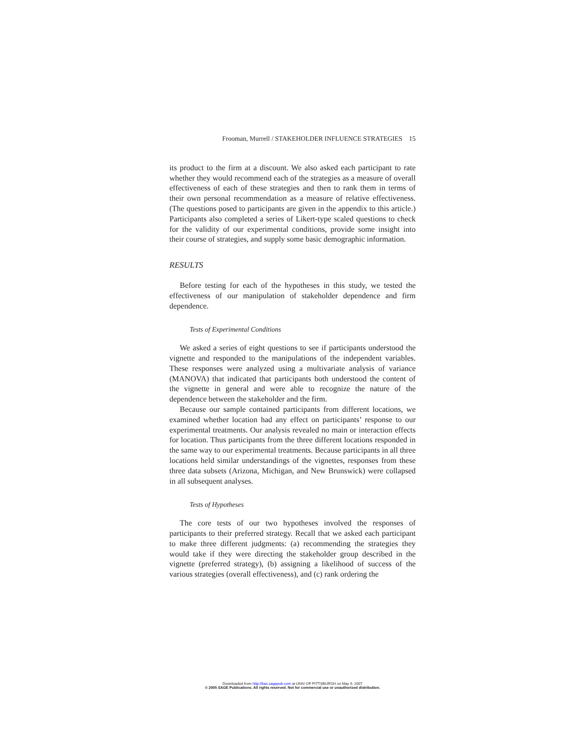Frooman, Murrell / STAKEHOLDER INFLUENCE STRATEGIES 15
its product to the firm at a discount. We also asked each participant to rate whether they would recommend each of the strategies as a measure of overall effectiveness of each of these strategies and then to rank them in terms of their own personal recommendation as a measure of relative effectiveness. (The questions posed to participants are given in the appendix to this article.) Participants also completed a series of Likert-type scaled questions to check for the validity of our experimental conditions, provide some insight into their course of strategies, and supply some basic demographic information.
RESULTS
Before testing for each of the hypotheses in this study, we tested the effectiveness of our manipulation of stakeholder dependence and firm dependence.
Tests of Experimental Conditions
We asked a series of eight questions to see if participants understood the vignette and responded to the manipulations of the independent variables. These responses were analyzed using a multivariate analysis of variance (MANOVA) that indicated that participants both understood the content of the vignette in general and were able to recognize the nature of the dependence between the stakeholder and the firm.
Because our sample contained participants from different locations, we examined whether location had any effect on participants’ response to our experimental treatments. Our analysis revealed no main or interaction effects for location. Thus participants from the three different locations responded in the same way to our experimental treatments. Because participants in all three locations held similar understandings of the vignettes, responses from these three data subsets (Arizona, Michigan, and New Brunswick) were collapsed in all subsequent analyses.
Tests of Hypotheses
The core tests of our two hypotheses involved the responses of participants to their preferred strategy. Recall that we asked each participant to make three different judgments: (a) recommending the strategies they would take if they were directing the stakeholder group described in the vignette (preferred strategy), (b) assigning a likelihood of success of the various strategies (overall effectiveness), and (c) rank ordering the
Downloaded from http://bas.sagepub.com at UNIV OF PITTSBURGH on May 9, 2007
© 2005 SAGE Publications. All rights reserved. Not for commercial use or unauthorized distribution.